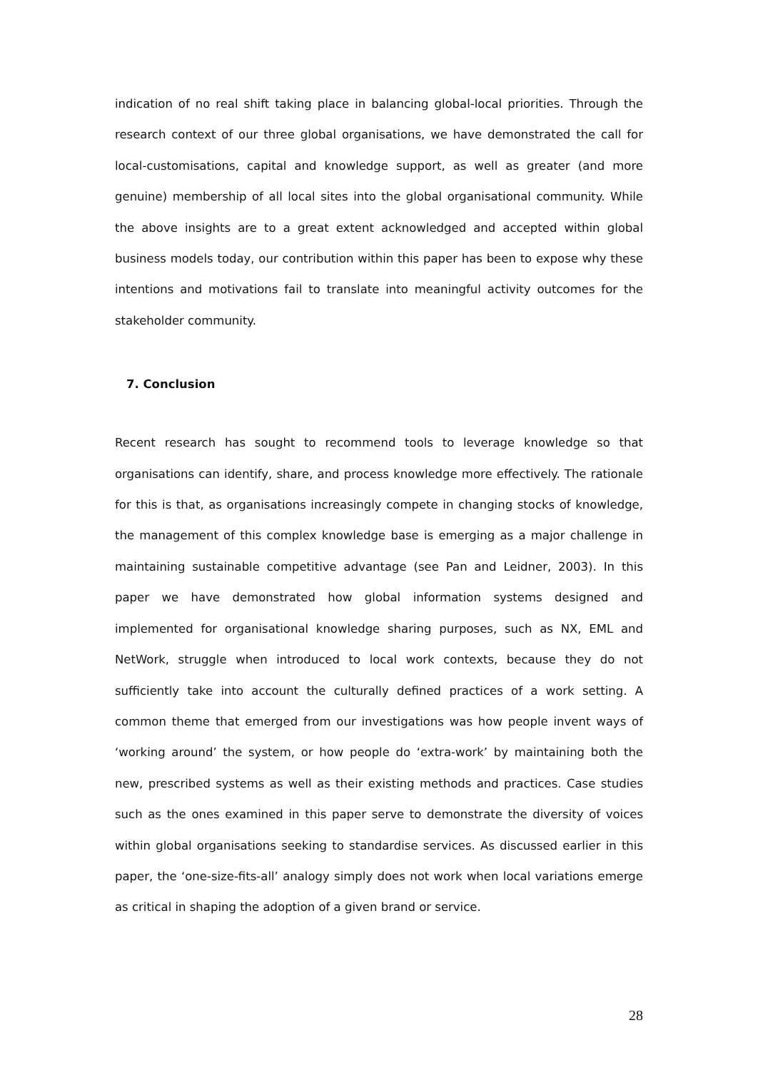indication of no real shift taking place in balancing global-local priorities. Through the research context of our three global organisations, we have demonstrated the call for local-customisations, capital and knowledge support, as well as greater (and more genuine) membership of all local sites into the global organisational community. While the above insights are to a great extent acknowledged and accepted within global business models today, our contribution within this paper has been to expose why these intentions and motivations fail to translate into meaningful activity outcomes for the stakeholder community.
7. Conclusion
Recent research has sought to recommend tools to leverage knowledge so that organisations can identify, share, and process knowledge more effectively. The rationale for this is that, as organisations increasingly compete in changing stocks of knowledge, the management of this complex knowledge base is emerging as a major challenge in maintaining sustainable competitive advantage (see Pan and Leidner, 2003). In this paper we have demonstrated how global information systems designed and implemented for organisational knowledge sharing purposes, such as NX, EML and NetWork, struggle when introduced to local work contexts, because they do not sufficiently take into account the culturally defined practices of a work setting. A common theme that emerged from our investigations was how people invent ways of ‘working around’ the system, or how people do ‘extra-work’ by maintaining both the new, prescribed systems as well as their existing methods and practices. Case studies such as the ones examined in this paper serve to demonstrate the diversity of voices within global organisations seeking to standardise services. As discussed earlier in this paper, the ‘one-size-fits-all’ analogy simply does not work when local variations emerge as critical in shaping the adoption of a given brand or service.
28